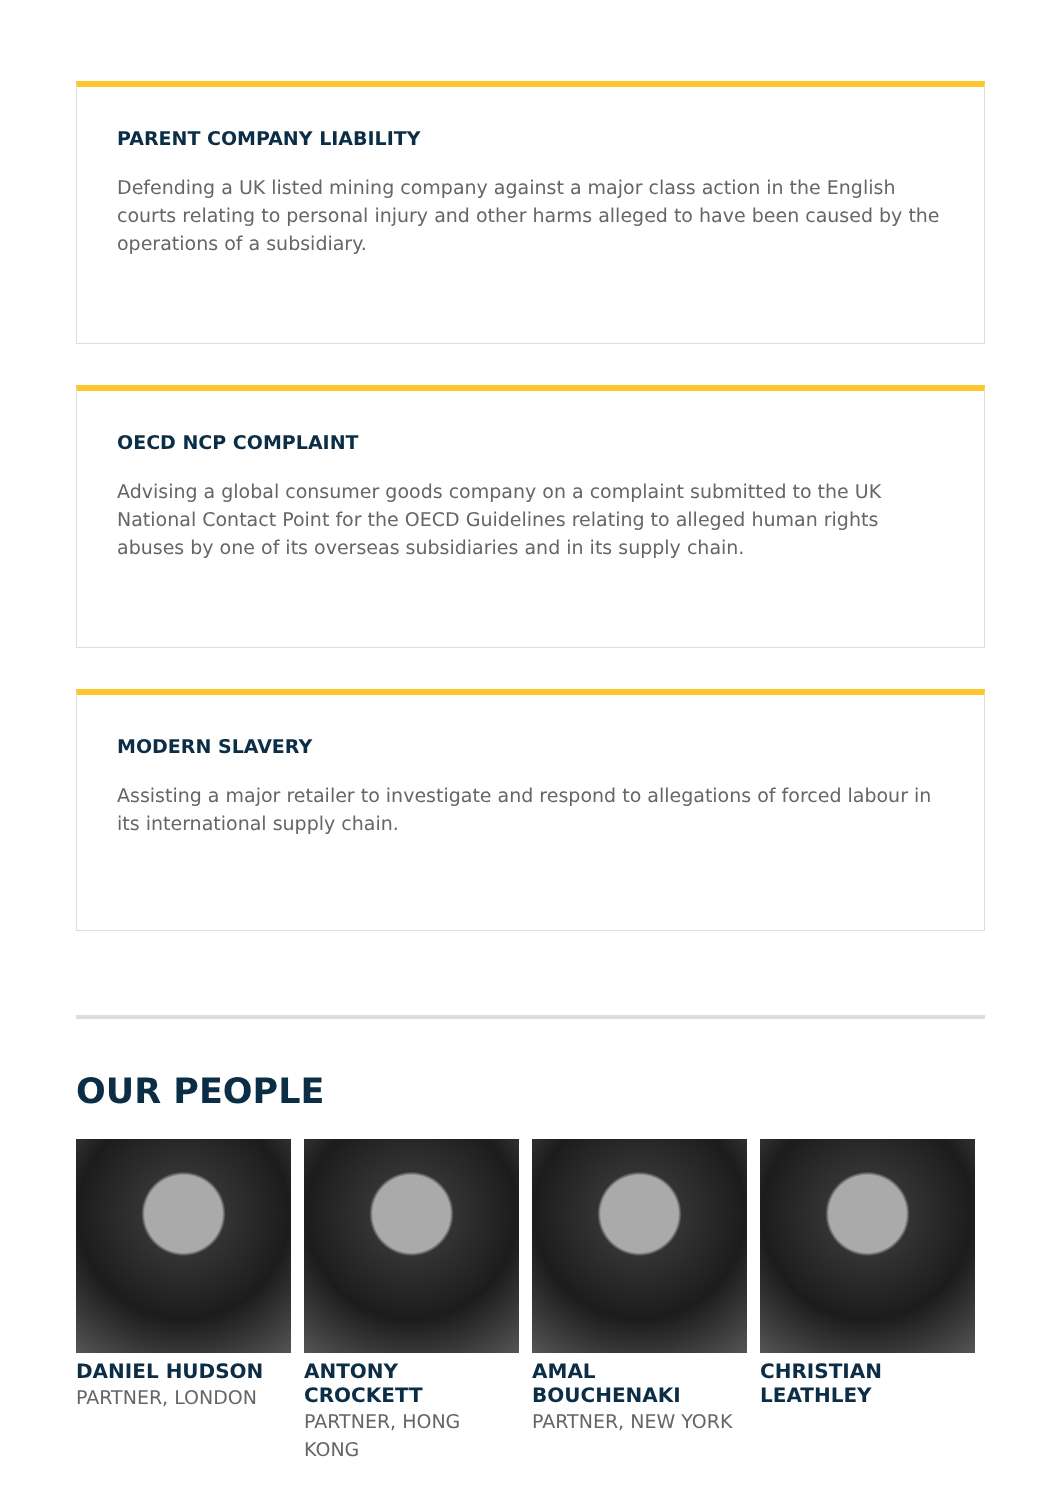PARENT COMPANY LIABILITY
Defending a UK listed mining company against a major class action in the English courts relating to personal injury and other harms alleged to have been caused by the operations of a subsidiary.
OECD NCP COMPLAINT
Advising a global consumer goods company on a complaint submitted to the UK National Contact Point for the OECD Guidelines relating to alleged human rights abuses by one of its overseas subsidiaries and in its supply chain.
MODERN SLAVERY
Assisting a major retailer to investigate and respond to allegations of forced labour in its international supply chain.
OUR PEOPLE
DANIEL HUDSON
PARTNER, LONDON
ANTONY CROCKETT
PARTNER, HONG KONG
AMAL BOUCHENAKI
PARTNER, NEW YORK
CHRISTIAN LEATHLEY